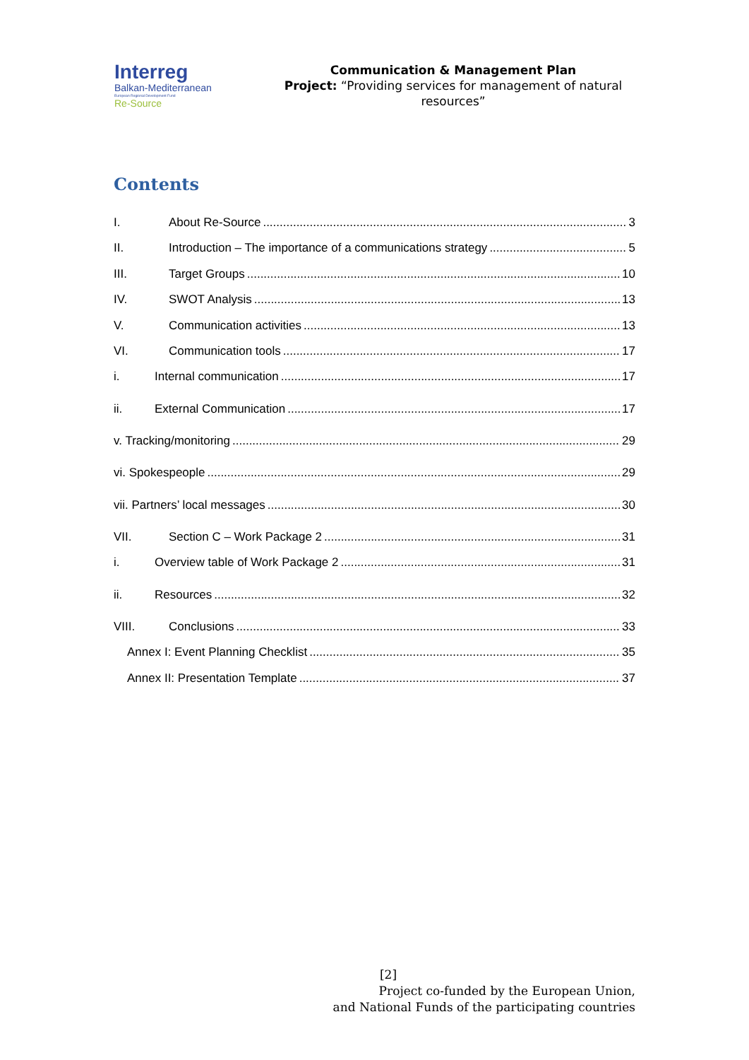Interreg
Balkan-Mediterranean
European Regional Development Fund
Re-Source
Communication & Management Plan
Project: “Providing services for management of natural resources”
Contents
I. About Re-Source 3
II. Introduction – The importance of a communications strategy 5
III. Target Groups 10
IV. SWOT Analysis 13
V. Communication activities 13
VI. Communication tools 17
i. Internal communication 17
ii. External Communication 17
v. Tracking/monitoring 29
vi. Spokespeople 29
vii. Partners’ local messages 30
VII. Section C – Work Package 2 31
i. Overview table of Work Package 2 31
ii. Resources 32
VIII. Conclusions 33
Annex I: Event Planning Checklist 35
Annex II: Presentation Template 37
[2]
Project co-funded by the European Union,
and National Funds of the participating countries